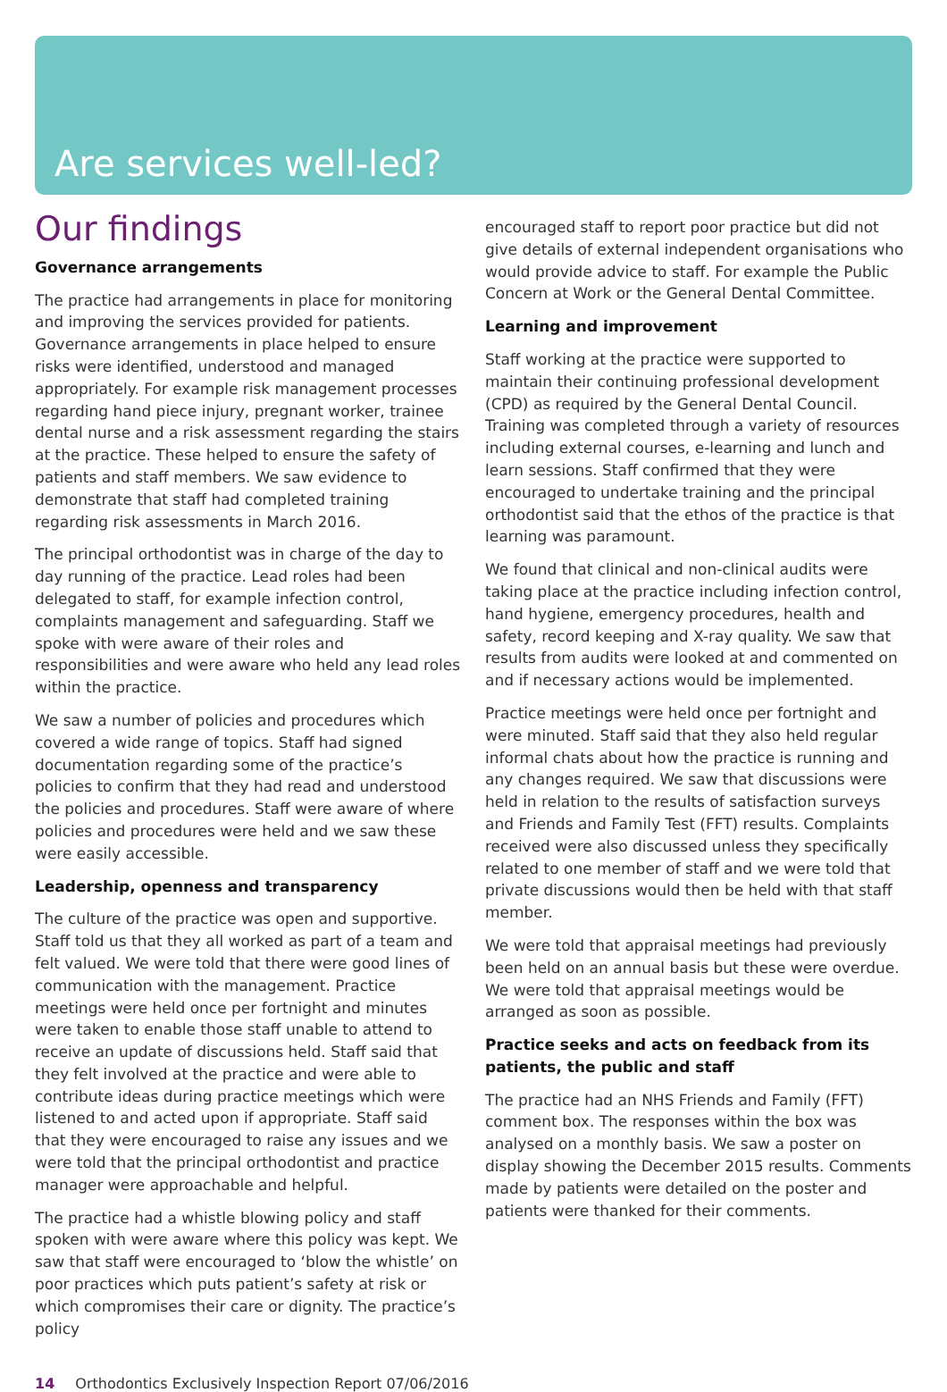Are services well-led?
Our findings
Governance arrangements
The practice had arrangements in place for monitoring and improving the services provided for patients. Governance arrangements in place helped to ensure risks were identified, understood and managed appropriately. For example risk management processes regarding hand piece injury, pregnant worker, trainee dental nurse and a risk assessment regarding the stairs at the practice. These helped to ensure the safety of patients and staff members. We saw evidence to demonstrate that staff had completed training regarding risk assessments in March 2016.
The principal orthodontist was in charge of the day to day running of the practice. Lead roles had been delegated to staff, for example infection control, complaints management and safeguarding. Staff we spoke with were aware of their roles and responsibilities and were aware who held any lead roles within the practice.
We saw a number of policies and procedures which covered a wide range of topics. Staff had signed documentation regarding some of the practice’s policies to confirm that they had read and understood the policies and procedures. Staff were aware of where policies and procedures were held and we saw these were easily accessible.
Leadership, openness and transparency
The culture of the practice was open and supportive. Staff told us that they all worked as part of a team and felt valued. We were told that there were good lines of communication with the management. Practice meetings were held once per fortnight and minutes were taken to enable those staff unable to attend to receive an update of discussions held. Staff said that they felt involved at the practice and were able to contribute ideas during practice meetings which were listened to and acted upon if appropriate. Staff said that they were encouraged to raise any issues and we were told that the principal orthodontist and practice manager were approachable and helpful.
The practice had a whistle blowing policy and staff spoken with were aware where this policy was kept. We saw that staff were encouraged to ‘blow the whistle’ on poor practices which puts patient’s safety at risk or which compromises their care or dignity. The practice’s policy
encouraged staff to report poor practice but did not give details of external independent organisations who would provide advice to staff. For example the Public Concern at Work or the General Dental Committee.
Learning and improvement
Staff working at the practice were supported to maintain their continuing professional development (CPD) as required by the General Dental Council. Training was completed through a variety of resources including external courses, e-learning and lunch and learn sessions. Staff confirmed that they were encouraged to undertake training and the principal orthodontist said that the ethos of the practice is that learning was paramount.
We found that clinical and non-clinical audits were taking place at the practice including infection control, hand hygiene, emergency procedures, health and safety, record keeping and X-ray quality. We saw that results from audits were looked at and commented on and if necessary actions would be implemented.
Practice meetings were held once per fortnight and were minuted. Staff said that they also held regular informal chats about how the practice is running and any changes required. We saw that discussions were held in relation to the results of satisfaction surveys and Friends and Family Test (FFT) results. Complaints received were also discussed unless they specifically related to one member of staff and we were told that private discussions would then be held with that staff member.
We were told that appraisal meetings had previously been held on an annual basis but these were overdue. We were told that appraisal meetings would be arranged as soon as possible.
Practice seeks and acts on feedback from its patients, the public and staff
The practice had an NHS Friends and Family (FFT) comment box. The responses within the box was analysed on a monthly basis. We saw a poster on display showing the December 2015 results. Comments made by patients were detailed on the poster and patients were thanked for their comments.
14 Orthodontics Exclusively Inspection Report 07/06/2016